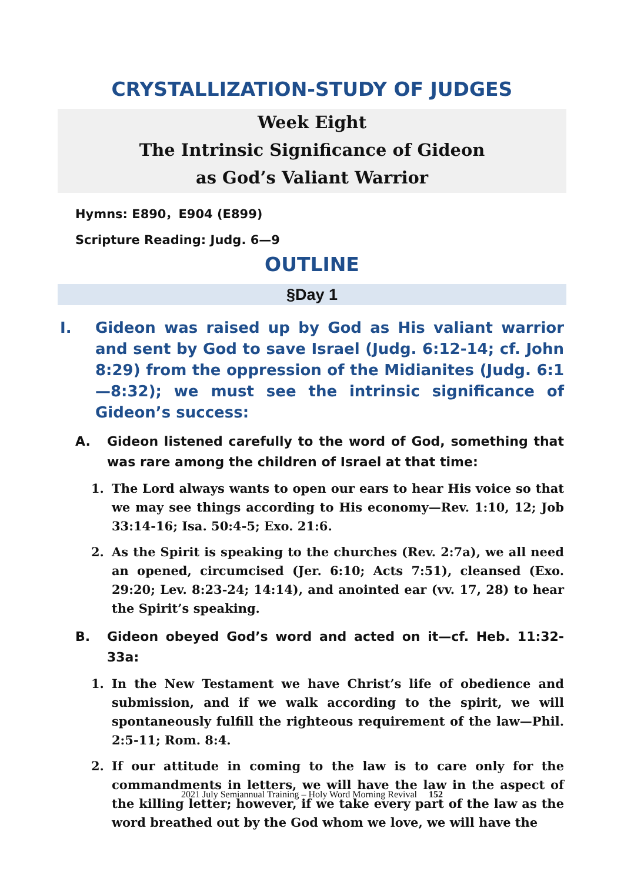CRYSTALLIZATION-STUDY OF JUDGES
Week Eight
The Intrinsic Significance of Gideon
as God’s Valiant Warrior
Hymns: E890，E904 (E899)
Scripture Reading: Judg. 6—9
OUTLINE
§Day 1
I. Gideon was raised up by God as His valiant warrior and sent by God to save Israel (Judg. 6:12-14; cf. John 8:29) from the oppression of the Midianites (Judg. 6:1—8:32); we must see the intrinsic significance of Gideon’s success:
A. Gideon listened carefully to the word of God, something that was rare among the children of Israel at that time:
1. The Lord always wants to open our ears to hear His voice so that we may see things according to His economy—Rev. 1:10, 12; Job 33:14-16; Isa. 50:4-5; Exo. 21:6.
2. As the Spirit is speaking to the churches (Rev. 2:7a), we all need an opened, circumcised (Jer. 6:10; Acts 7:51), cleansed (Exo. 29:20; Lev. 8:23-24; 14:14), and anointed ear (vv. 17, 28) to hear the Spirit’s speaking.
B. Gideon obeyed God’s word and acted on it—cf. Heb. 11:32-33a:
1. In the New Testament we have Christ’s life of obedience and submission, and if we walk according to the spirit, we will spontaneously fulfill the righteous requirement of the law—Phil. 2:5-11; Rom. 8:4.
2. If our attitude in coming to the law is to care only for the commandments in letters, we will have the law in the aspect of the killing letter; however, if we take every part of the law as the word breathed out by the God whom we love, we will have the
2021 July Semiannual Training – Holy Word Morning Revival 152